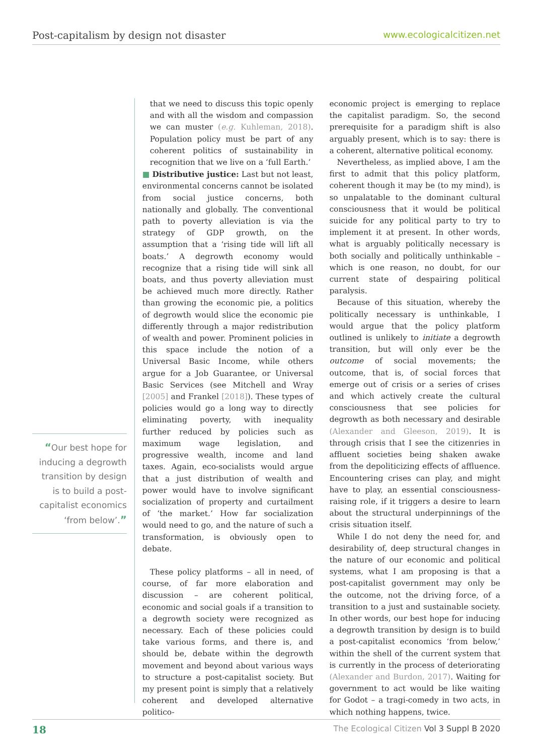Post-capitalism by design not disaster
www.ecologicalcitizen.net
“Our best hope for inducing a degrowth transition by design is to build a post-capitalist economics ‘from below’.”
that we need to discuss this topic openly and with all the wisdom and compassion we can muster (e.g. Kuhleman, 2018). Population policy must be part of any coherent politics of sustainability in recognition that we live on a ‘full Earth.’
■ Distributive justice: Last but not least, environmental concerns cannot be isolated from social justice concerns, both nationally and globally. The conventional path to poverty alleviation is via the strategy of GDP growth, on the assumption that a ‘rising tide will lift all boats.’ A degrowth economy would recognize that a rising tide will sink all boats, and thus poverty alleviation must be achieved much more directly. Rather than growing the economic pie, a politics of degrowth would slice the economic pie differently through a major redistribution of wealth and power. Prominent policies in this space include the notion of a Universal Basic Income, while others argue for a Job Guarantee, or Universal Basic Services (see Mitchell and Wray [2005] and Frankel [2018]). These types of policies would go a long way to directly eliminating poverty, with inequality further reduced by policies such as maximum wage legislation, and progressive wealth, income and land taxes. Again, eco-socialists would argue that a just distribution of wealth and power would have to involve significant socialization of property and curtailment of ‘the market.’ How far socialization would need to go, and the nature of such a transformation, is obviously open to debate.
These policy platforms – all in need, of course, of far more elaboration and discussion – are coherent political, economic and social goals if a transition to a degrowth society were recognized as necessary. Each of these policies could take various forms, and there is, and should be, debate within the degrowth movement and beyond about various ways to structure a post-capitalist society. But my present point is simply that a relatively coherent and developed alternative politico-
economic project is emerging to replace the capitalist paradigm. So, the second prerequisite for a paradigm shift is also arguably present, which is to say: there is a coherent, alternative political economy.
Nevertheless, as implied above, I am the first to admit that this policy platform, coherent though it may be (to my mind), is so unpalatable to the dominant cultural consciousness that it would be political suicide for any political party to try to implement it at present. In other words, what is arguably politically necessary is both socially and politically unthinkable – which is one reason, no doubt, for our current state of despairing political paralysis.
Because of this situation, whereby the politically necessary is unthinkable, I would argue that the policy platform outlined is unlikely to initiate a degrowth transition, but will only ever be the outcome of social movements; the outcome, that is, of social forces that emerge out of crisis or a series of crises and which actively create the cultural consciousness that see policies for degrowth as both necessary and desirable (Alexander and Gleeson, 2019). It is through crisis that I see the citizenries in affluent societies being shaken awake from the depoliticizing effects of affluence. Encountering crises can play, and might have to play, an essential consciousness-raising role, if it triggers a desire to learn about the structural underpinnings of the crisis situation itself.
While I do not deny the need for, and desirability of, deep structural changes in the nature of our economic and political systems, what I am proposing is that a post-capitalist government may only be the outcome, not the driving force, of a transition to a just and sustainable society. In other words, our best hope for inducing a degrowth transition by design is to build a post-capitalist economics ‘from below,’ within the shell of the current system that is currently in the process of deteriorating (Alexander and Burdon, 2017). Waiting for government to act would be like waiting for Godot – a tragi-comedy in two acts, in which nothing happens, twice.
18
The Ecological Citizen Vol 3 Suppl B 2020